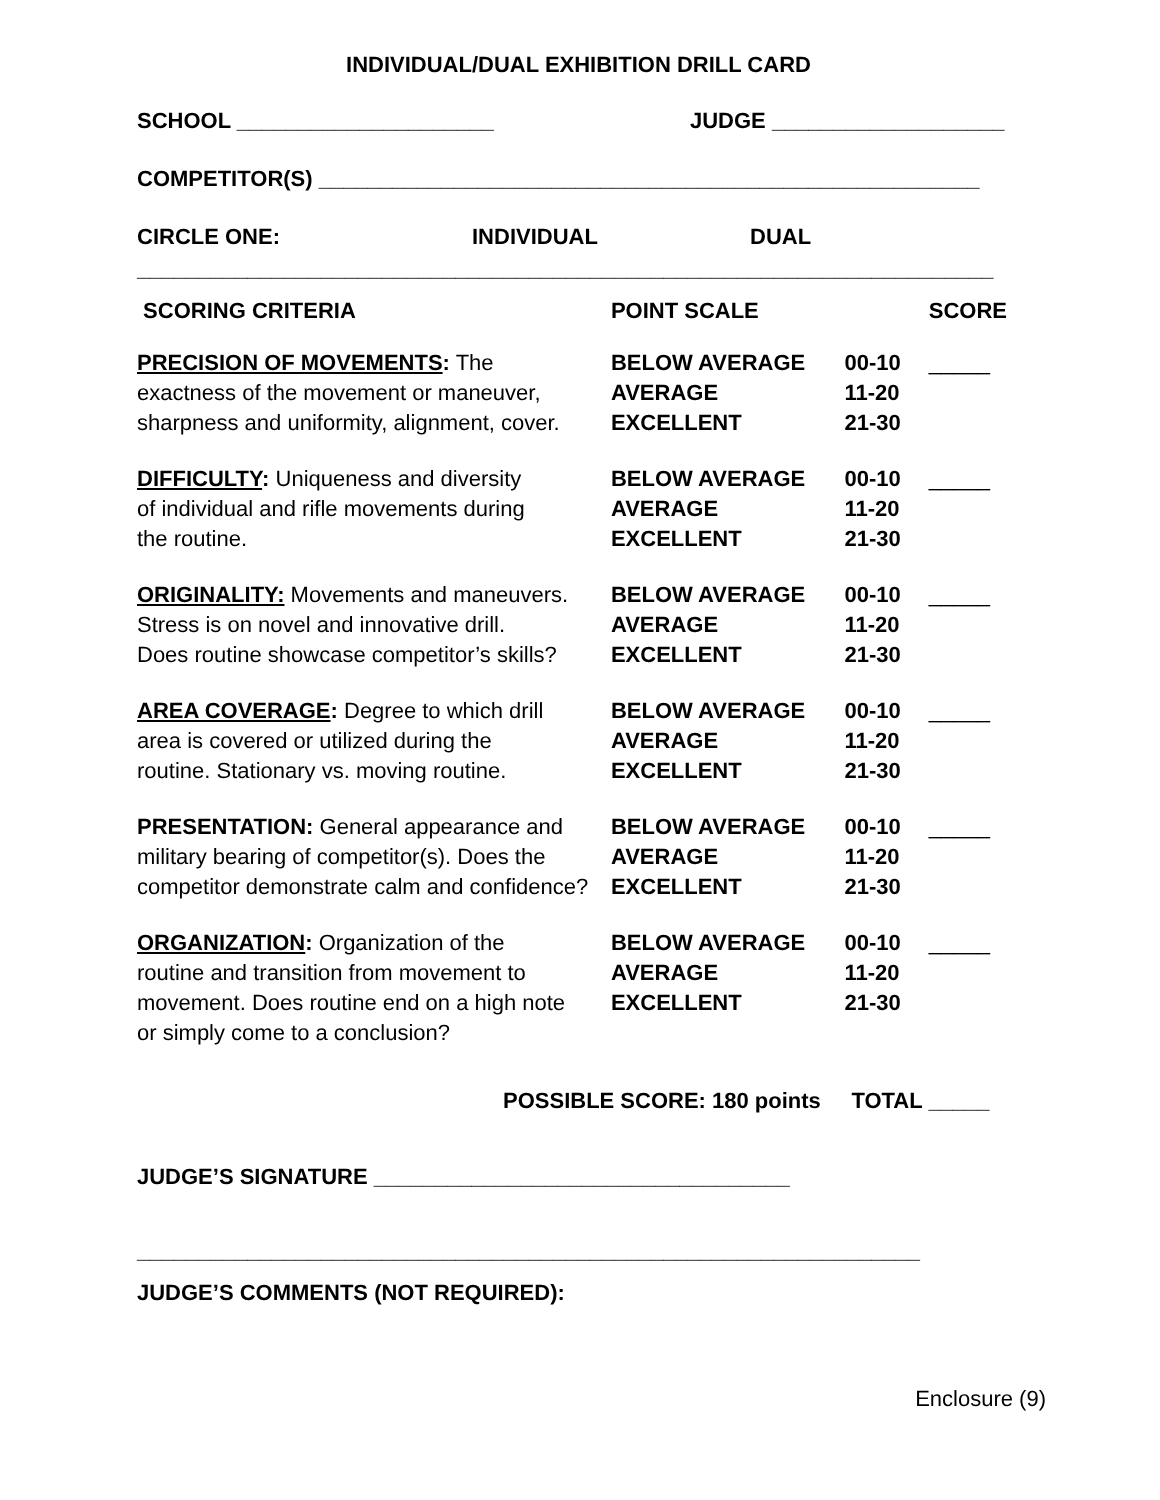INDIVIDUAL/DUAL EXHIBITION DRILL CARD
SCHOOL _____________________ JUDGE ___________________
COMPETITOR(S) ______________________________________________________
CIRCLE ONE: INDIVIDUAL DUAL
______________________________________________________________________
| SCORING CRITERIA | POINT SCALE | | SCORE |
| --- | --- | --- | --- |
| PRECISION OF MOVEMENTS : The exactness of the movement or maneuver, sharpness and uniformity, alignment, cover. | BELOW AVERAGE AVERAGE EXCELLENT | 00-10 11-20 21-30 | _____ |
| DIFFICULTY : Uniqueness and diversity of individual and rifle movements during the routine. | BELOW AVERAGE AVERAGE EXCELLENT | 00-10 11-20 21-30 | _____ |
| ORIGINALITY: Movements and maneuvers. Stress is on novel and innovative drill. Does routine showcase competitor’s skills? | BELOW AVERAGE AVERAGE EXCELLENT | 00-10 11-20 21-30 | _____ |
| AREA COVERAGE : Degree to which drill area is covered or utilized during the routine. Stationary vs. moving routine. | BELOW AVERAGE AVERAGE EXCELLENT | 00-10 11-20 21-30 | _____ |
| PRESENTATION: General appearance and military bearing of competitor(s). Does the competitor demonstrate calm and confidence? | BELOW AVERAGE AVERAGE EXCELLENT | 00-10 11-20 21-30 | _____ |
| ORGANIZATION : Organization of the routine and transition from movement to movement. Does routine end on a high note or simply come to a conclusion? | BELOW AVERAGE AVERAGE EXCELLENT | 00-10 11-20 21-30 | _____ |
POSSIBLE SCORE: 180 points TOTAL _____
JUDGE’S SIGNATURE __________________________________
________________________________________________________________
JUDGE’S COMMENTS (NOT REQUIRED):
Enclosure (9)